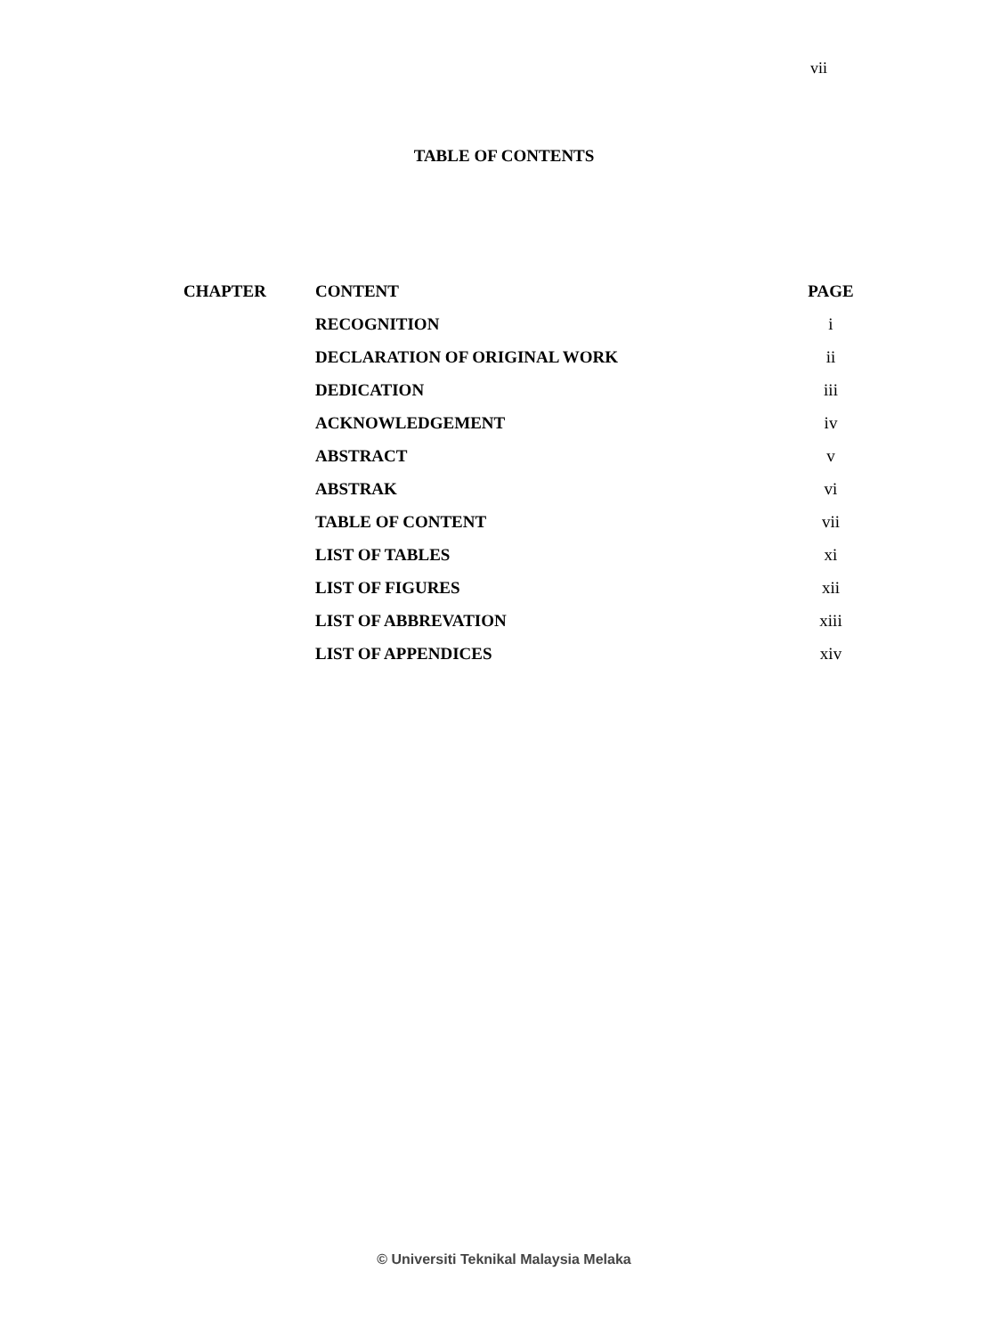vii
TABLE OF CONTENTS
| CHAPTER | CONTENT | PAGE |
| --- | --- | --- |
| | RECOGNITION | i |
| | DECLARATION OF ORIGINAL WORK | ii |
| | DEDICATION | iii |
| | ACKNOWLEDGEMENT | iv |
| | ABSTRACT | v |
| | ABSTRAK | vi |
| | TABLE OF CONTENT | vii |
| | LIST OF TABLES | xi |
| | LIST OF FIGURES | xii |
| | LIST OF ABBREVATION | xiii |
| | LIST OF APPENDICES | xiv |
© Universiti Teknikal Malaysia Melaka